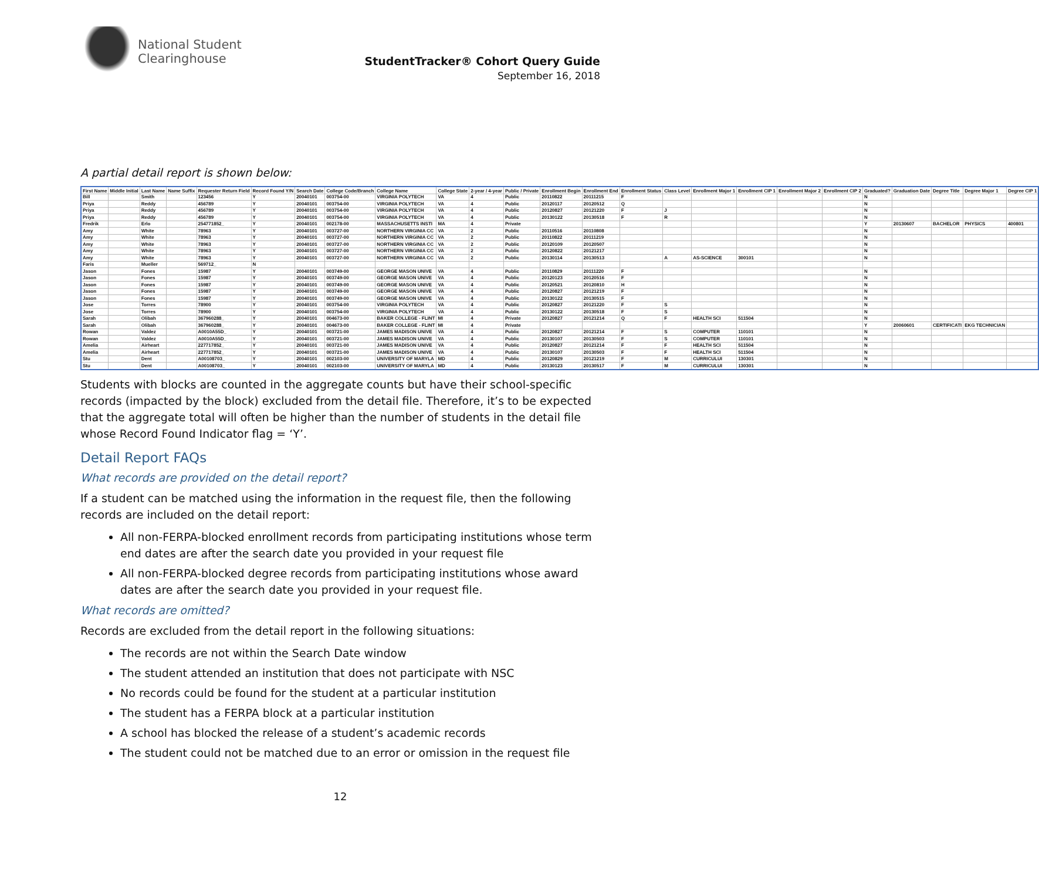National Student
Clearinghouse
StudentTracker® Cohort Query Guide
September 16, 2018
A partial detail report is shown below:
| First Name | Middle Initial | Last Name | Name Suffix | Requester Return Field | Record Found Y/N | Search Date | College Code/Branch | College Name | College State | 2-year / 4-year | Public / Private | Enrollment Begin | Enrollment End | Enrollment Status | Class Level | Enrollment Major 1 | Enrollment CIP 1 | Enrollment Major 2 | Enrollment CIP 2 | Graduated? | Graduation Date | Degree Title | Degree Major 1 | Degree CIP 1 |
| --- | --- | --- | --- | --- | --- | --- | --- | --- | --- | --- | --- | --- | --- | --- | --- | --- | --- | --- | --- | --- | --- | --- | --- | --- |
| Bill | | Smith | | 123456 | Y | 20040101 | 003754-00 | VIRGINIA POLYTECH | VA | 4 | Public | 20110822 | 20111215 | F | | | | | | N | | | | |
| Priya | | Reddy | | 456789 | Y | 20040101 | 003754-00 | VIRGINIA POLYTECH | VA | 4 | Public | 20120117 | 20120512 | Q | | | | | | N | | | | |
| Priya | | Reddy | | 456789 | Y | 20040101 | 003754-00 | VIRGINIA POLYTECH | VA | 4 | Public | 20120827 | 20121220 | F | J | | | | | N | | | | |
| Priya | | Reddy | | 456789 | Y | 20040101 | 003754-00 | VIRGINIA POLYTECH | VA | 4 | Public | 20130122 | 20130518 | F | R | | | | | N | | | | |
| Fredrik | | Erlo | | 254771852_ | Y | 20040101 | 002178-00 | MASSACHUSETTS INSTI | MA | 4 | Private | | | | | | | | | Y | 20130607 | BACHELOR | PHYSICS | 400801 |
| Amy | | White | | 78963 | Y | 20040101 | 003727-00 | NORTHERN VIRGINIA CC | VA | 2 | Public | 20110516 | 20110808 | | | | | | | N | | | | |
| Amy | | White | | 78963 | Y | 20040101 | 003727-00 | NORTHERN VIRGINIA CC | VA | 2 | Public | 20110822 | 20111219 | | | | | | | N | | | | |
| Amy | | White | | 78963 | Y | 20040101 | 003727-00 | NORTHERN VIRGINIA CC | VA | 2 | Public | 20120109 | 20120507 | | | | | | | N | | | | |
| Amy | | White | | 78963 | Y | 20040101 | 003727-00 | NORTHERN VIRGINIA CC | VA | 2 | Public | 20120822 | 20121217 | | | | | | | N | | | | |
| Amy | | White | | 78963 | Y | 20040101 | 003727-00 | NORTHERN VIRGINIA CC | VA | 2 | Public | 20130114 | 20130513 | | A | AS-SCIENCE | 300101 | | | N | | | | |
| Faris | | Mueller | | 569712_ | N | | | | | | | | | | | | | | | | | | | |
| Jason | | Fones | | 15987 | Y | 20040101 | 003749-00 | GEORGE MASON UNIVE | VA | 4 | Public | 20110829 | 20111220 | F | | | | | | N | | | | |
| Jason | | Fones | | 15987 | Y | 20040101 | 003749-00 | GEORGE MASON UNIVE | VA | 4 | Public | 20120123 | 20120516 | F | | | | | | N | | | | |
| Jason | | Fones | | 15987 | Y | 20040101 | 003749-00 | GEORGE MASON UNIVE | VA | 4 | Public | 20120521 | 20120810 | H | | | | | | N | | | | |
| Jason | | Fones | | 15987 | Y | 20040101 | 003749-00 | GEORGE MASON UNIVE | VA | 4 | Public | 20120827 | 20121219 | F | | | | | | N | | | | |
| Jason | | Fones | | 15987 | Y | 20040101 | 003749-00 | GEORGE MASON UNIVE | VA | 4 | Public | 20130122 | 20130515 | F | | | | | | N | | | | |
| Jose | | Torres | | 78900 | Y | 20040101 | 003754-00 | VIRGINIA POLYTECH | VA | 4 | Public | 20120827 | 20121220 | F | S | | | | | N | | | | |
| Jose | | Torres | | 78900 | Y | 20040101 | 003754-00 | VIRGINIA POLYTECH | VA | 4 | Public | 20130122 | 20130518 | F | S | | | | | N | | | | |
| Sarah | | Olibah | | 367960288_ | Y | 20040101 | 004673-00 | BAKER COLLEGE - FLINT | MI | 4 | Private | 20120827 | 20121214 | Q | F | HEALTH SCI | 511504 | | | N | | | | |
| Sarah | | Olibah | | 367960288_ | Y | 20040101 | 004673-00 | BAKER COLLEGE - FLINT | MI | 4 | Private | | | | | | | | | Y | 20060601 | CERTIFICATI | EKG TECHNICIAN | |
| Rowan | | Valdez | | A0010A55D_ | Y | 20040101 | 003721-00 | JAMES MADISON UNIVE | VA | 4 | Public | 20120827 | 20121214 | F | S | COMPUTER | 110101 | | | N | | | | |
| Rowan | | Valdez | | A0010A55D_ | Y | 20040101 | 003721-00 | JAMES MADISON UNIVE | VA | 4 | Public | 20130107 | 20130503 | F | S | COMPUTER | 110101 | | | N | | | | |
| Amelia | | Airheart | | 227717852_ | Y | 20040101 | 003721-00 | JAMES MADISON UNIVE | VA | 4 | Public | 20120827 | 20121214 | F | F | HEALTH SCI | 511504 | | | N | | | | |
| Amelia | | Airheart | | 227717852_ | Y | 20040101 | 003721-00 | JAMES MADISON UNIVE | VA | 4 | Public | 20130107 | 20130503 | F | F | HEALTH SCI | 511504 | | | N | | | | |
| Stu | | Dent | | A00108703_ | Y | 20040101 | 002103-00 | UNIVERSITY OF MARYLA | MD | 4 | Public | 20120829 | 20121219 | F | M | CURRICULUI | 130301 | | | N | | | | |
| Stu | | Dent | | A00108703_ | Y | 20040101 | 002103-00 | UNIVERSITY OF MARYLA | MD | 4 | Public | 20130123 | 20130517 | F | M | CURRICULUI | 130301 | | | N | | | | |
Students with blocks are counted in the aggregate counts but have their school-specific records (impacted by the block) excluded from the detail file. Therefore, it’s to be expected that the aggregate total will often be higher than the number of students in the detail file whose Record Found Indicator flag = ‘Y’.
Detail Report FAQs
What records are provided on the detail report?
If a student can be matched using the information in the request file, then the following records are included on the detail report:
All non-FERPA-blocked enrollment records from participating institutions whose term end dates are after the search date you provided in your request file
All non-FERPA-blocked degree records from participating institutions whose award dates are after the search date you provided in your request file.
What records are omitted?
Records are excluded from the detail report in the following situations:
The records are not within the Search Date window
The student attended an institution that does not participate with NSC
No records could be found for the student at a particular institution
The student has a FERPA block at a particular institution
A school has blocked the release of a student’s academic records
The student could not be matched due to an error or omission in the request file
12